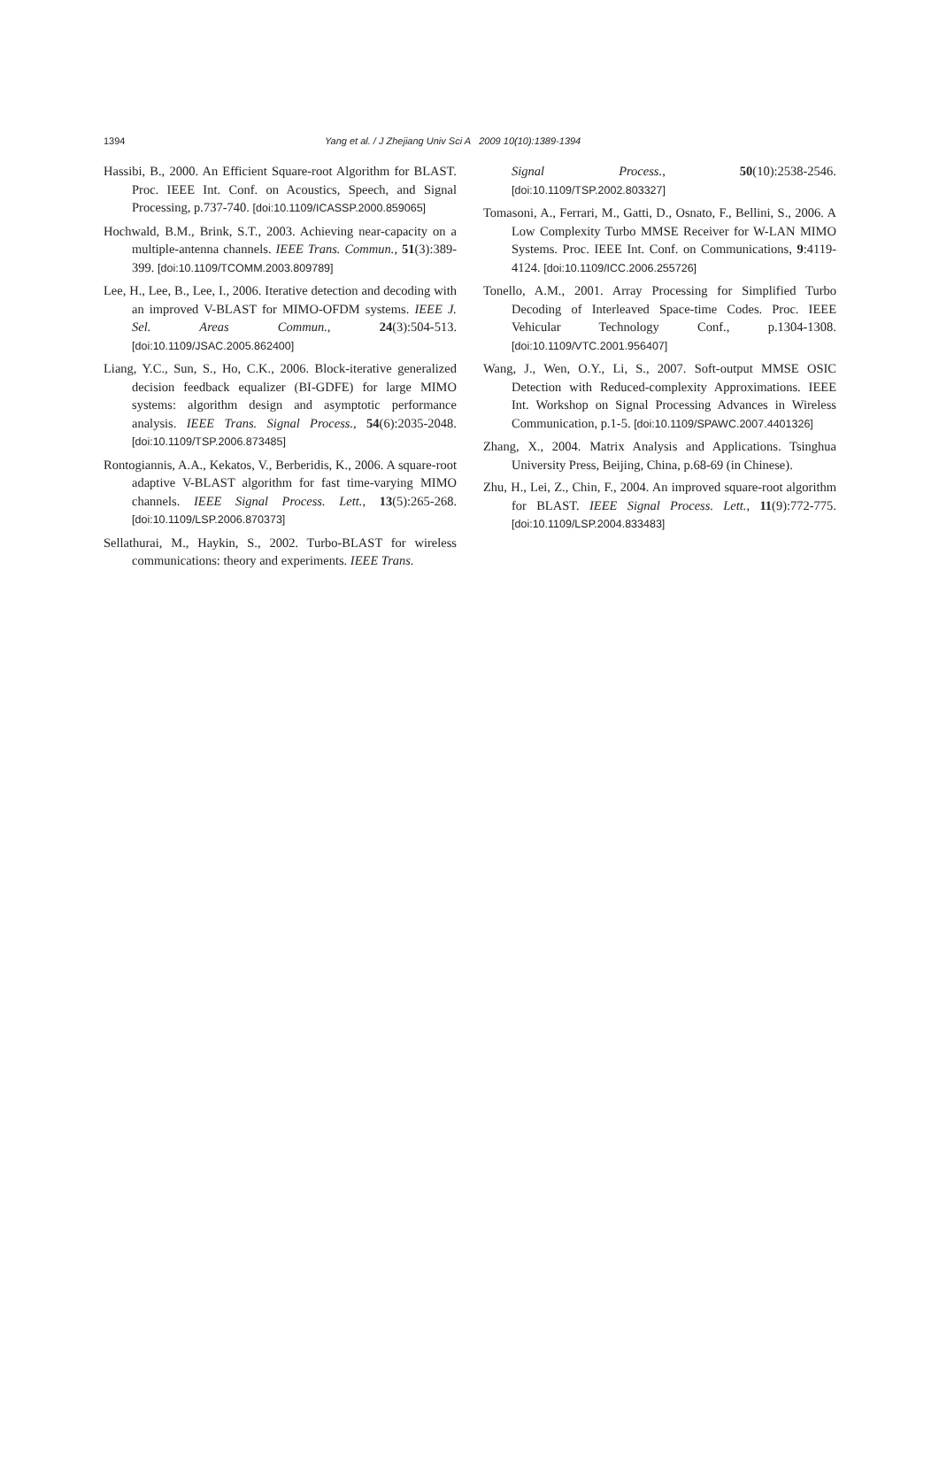1394
Yang et al. / J Zhejiang Univ Sci A 2009 10(10):1389-1394
Hassibi, B., 2000. An Efficient Square-root Algorithm for BLAST. Proc. IEEE Int. Conf. on Acoustics, Speech, and Signal Processing, p.737-740. [doi:10.1109/ICASSP.2000.859065]
Hochwald, B.M., Brink, S.T., 2003. Achieving near-capacity on a multiple-antenna channels. IEEE Trans. Commun., 51(3):389-399. [doi:10.1109/TCOMM.2003.809789]
Lee, H., Lee, B., Lee, I., 2006. Iterative detection and decoding with an improved V-BLAST for MIMO-OFDM systems. IEEE J. Sel. Areas Commun., 24(3):504-513. [doi:10.1109/JSAC.2005.862400]
Liang, Y.C., Sun, S., Ho, C.K., 2006. Block-iterative generalized decision feedback equalizer (BI-GDFE) for large MIMO systems: algorithm design and asymptotic performance analysis. IEEE Trans. Signal Process., 54(6):2035-2048. [doi:10.1109/TSP.2006.873485]
Rontogiannis, A.A., Kekatos, V., Berberidis, K., 2006. A square-root adaptive V-BLAST algorithm for fast time-varying MIMO channels. IEEE Signal Process. Lett., 13(5):265-268. [doi:10.1109/LSP.2006.870373]
Sellathurai, M., Haykin, S., 2002. Turbo-BLAST for wireless communications: theory and experiments. IEEE Trans.
Signal Process., 50(10):2538-2546. [doi:10.1109/TSP.2002.803327]
Tomasoni, A., Ferrari, M., Gatti, D., Osnato, F., Bellini, S., 2006. A Low Complexity Turbo MMSE Receiver for W-LAN MIMO Systems. Proc. IEEE Int. Conf. on Communications, 9:4119-4124. [doi:10.1109/ICC.2006.255726]
Tonello, A.M., 2001. Array Processing for Simplified Turbo Decoding of Interleaved Space-time Codes. Proc. IEEE Vehicular Technology Conf., p.1304-1308. [doi:10.1109/VTC.2001.956407]
Wang, J., Wen, O.Y., Li, S., 2007. Soft-output MMSE OSIC Detection with Reduced-complexity Approximations. IEEE Int. Workshop on Signal Processing Advances in Wireless Communication, p.1-5. [doi:10.1109/SPAWC.2007.4401326]
Zhang, X., 2004. Matrix Analysis and Applications. Tsinghua University Press, Beijing, China, p.68-69 (in Chinese).
Zhu, H., Lei, Z., Chin, F., 2004. An improved square-root algorithm for BLAST. IEEE Signal Process. Lett., 11(9):772-775. [doi:10.1109/LSP.2004.833483]